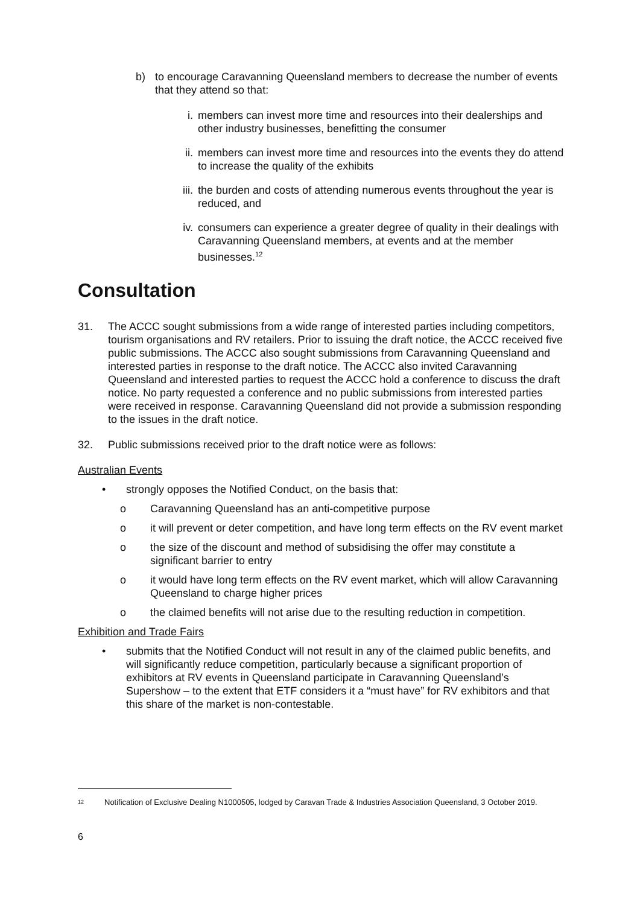b) to encourage Caravanning Queensland members to decrease the number of events that they attend so that:
i. members can invest more time and resources into their dealerships and other industry businesses, benefitting the consumer
ii. members can invest more time and resources into the events they do attend to increase the quality of the exhibits
iii.
the burden and costs of attending numerous events throughout the year is reduced, and
iv. consumers can experience a greater degree of quality in their dealings with Caravanning Queensland members, at events and at the member businesses.<sup>12</sup>
Consultation
31. The ACCC sought submissions from a wide range of interested parties including competitors, tourism organisations and RV retailers. Prior to issuing the draft notice, the ACCC received five public submissions. The ACCC also sought submissions from Caravanning Queensland and interested parties in response to the draft notice. The ACCC also invited Caravanning Queensland and interested parties to request the ACCC hold a conference to discuss the draft notice. No party requested a conference and no public submissions from interested parties were received in response. Caravanning Queensland did not provide a submission responding to the issues in the draft notice.
32. Public submissions received prior to the draft notice were as follows:
Australian Events
• strongly opposes the Notified Conduct, on the basis that:
o Caravanning Queensland has an anti-competitive purpose
o it will prevent or deter competition, and have long term effects on the RV event market
o the size of the discount and method of subsidising the offer may constitute a significant barrier to entry
o it would have long term effects on the RV event market, which will allow Caravanning Queensland to charge higher prices
o the claimed benefits will not arise due to the resulting reduction in competition.
Exhibition and Trade Fairs
• submits that the Notified Conduct will not result in any of the claimed public benefits, and will significantly reduce competition, particularly because a significant proportion of exhibitors at RV events in Queensland participate in Caravanning Queensland’s Supershow – to the extent that ETF considers it a “must have” for RV exhibitors and that this share of the market is non-contestable.
<sup>12</sup>
Notification of Exclusive Dealing N1000505, lodged by Caravan Trade & Industries Association Queensland, 3 October 2019.
6